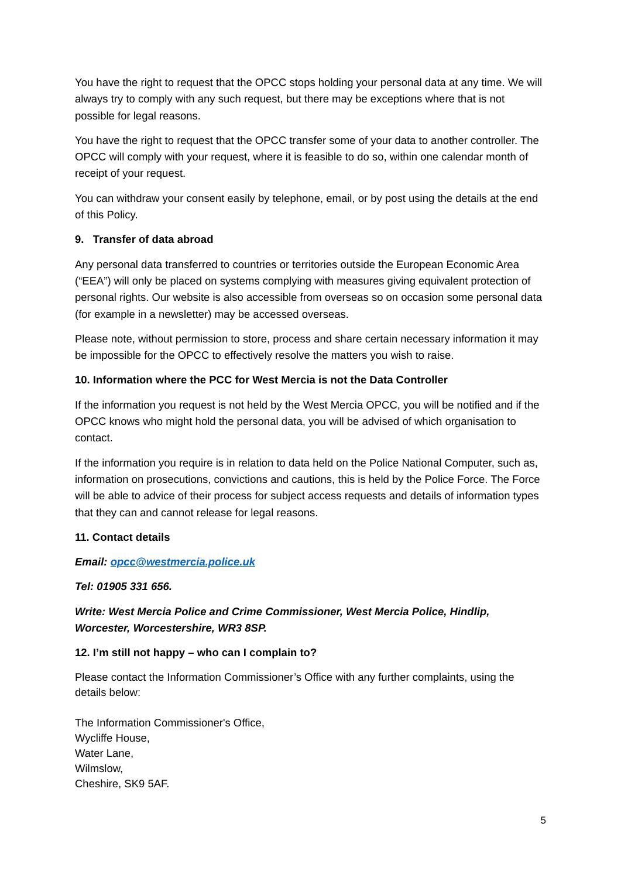You have the right to request that the OPCC stops holding your personal data at any time. We will always try to comply with any such request, but there may be exceptions where that is not possible for legal reasons.
You have the right to request that the OPCC transfer some of your data to another controller. The OPCC will comply with your request, where it is feasible to do so, within one calendar month of receipt of your request.
You can withdraw your consent easily by telephone, email, or by post using the details at the end of this Policy.
9. Transfer of data abroad
Any personal data transferred to countries or territories outside the European Economic Area (“EEA”) will only be placed on systems complying with measures giving equivalent protection of personal rights. Our website is also accessible from overseas so on occasion some personal data (for example in a newsletter) may be accessed overseas.
Please note, without permission to store, process and share certain necessary information it may be impossible for the OPCC to effectively resolve the matters you wish to raise.
10. Information where the PCC for West Mercia is not the Data Controller
If the information you request is not held by the West Mercia OPCC, you will be notified and if the OPCC knows who might hold the personal data, you will be advised of which organisation to contact.
If the information you require is in relation to data held on the Police National Computer, such as, information on prosecutions, convictions and cautions, this is held by the Police Force. The Force will be able to advice of their process for subject access requests and details of information types that they can and cannot release for legal reasons.
11. Contact details
Email: opcc@westmercia.police.uk
Tel: 01905 331 656.
Write: West Mercia Police and Crime Commissioner, West Mercia Police, Hindlip, Worcester, Worcestershire, WR3 8SP.
12. I’m still not happy – who can I complain to?
Please contact the Information Commissioner’s Office with any further complaints, using the details below:
The Information Commissioner's Office,
Wycliffe House,
Water Lane,
Wilmslow,
Cheshire, SK9 5AF.
5